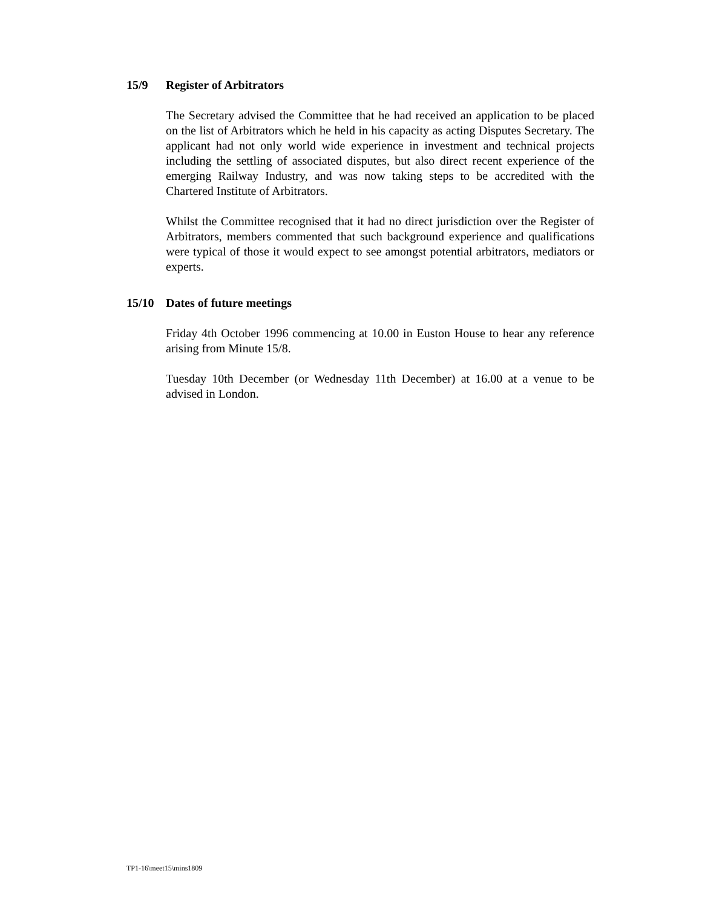15/9 Register of Arbitrators
The Secretary advised the Committee that he had received an application to be placed on the list of Arbitrators which he held in his capacity as acting Disputes Secretary. The applicant had not only world wide experience in investment and technical projects including the settling of associated disputes, but also direct recent experience of the emerging Railway Industry, and was now taking steps to be accredited with the Chartered Institute of Arbitrators.
Whilst the Committee recognised that it had no direct jurisdiction over the Register of Arbitrators, members commented that such background experience and qualifications were typical of those it would expect to see amongst potential arbitrators, mediators or experts.
15/10 Dates of future meetings
Friday 4th October 1996 commencing at 10.00 in Euston House to hear any reference arising from Minute 15/8.
Tuesday 10th December (or Wednesday 11th December) at 16.00 at a venue to be advised in London.
TP1-16\meet15\mins1809